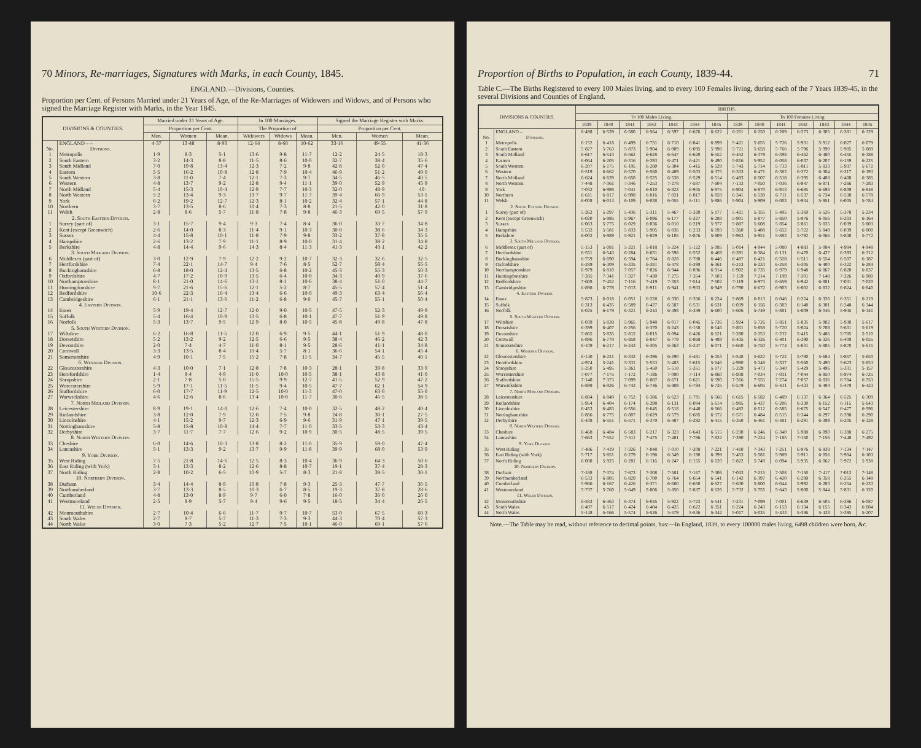70 Minors, Re-marriages, Signatures with Marks, in each County, 1845.
ENGLAND.—Divisions, Counties.
Proportion per Cent. of Persons Married under 21 Years of Age, of the Re-Marriages of Widowers and Widows, and of Persons who signed the Marriage Register with Marks, in the Year 1845.
| DIVISIONS & COUNTIES. | | Married under 21 Years of Age. | | | In 100 Marriages. | | | Signed the Marriage Register with Marks. | | |
| --- | --- | --- | --- | --- | --- | --- | --- | --- | --- | --- |
| | | Proportion per Cent. | | | The Proportion of | | | Proportion per Cent. | | |
| | | Men. | Women | Mean. | Widowers | Widows | Mean. | Men. | Women | Mean. |
| | ENGLAND – – | 4·37 | 13·48 | 8·93 | 12·64 | 8·60 | 10·62 | 33·16 | 49·55 | 41·36 |
| No. | Divisions. | | | | | | | | | |
| 1 | Metropolis | 1·9 | 8·3 | 5·1 | 13·6 | 9·8 | 11·7 | 12·2 | 24·5 | 18·3 |
| 2 | South Eastern | 3·2 | 14·3 | 8·8 | 11·5 | 8·6 | 10·0 | 32·7 | 38·4 | 35·6 |
| 3 | South Midland | 7·0 | 19·8 | 13·4 | 12·3 | 7·2 | 9·8 | 42·8 | 52·0 | 47·4 |
| 4 | Eastern | 5·5 | 16·2 | 10·8 | 12·8 | 7·9 | 10·4 | 46·9 | 51·2 | 49·0 |
| 5 | South Western | 3·8 | 11·0 | 7·4 | 12·1 | 7·3 | 9·7 | 34·5 | 46·5 | 40·5 |
| 6 | Western | 4·8 | 13·7 | 9·2 | 12·8 | 9·4 | 11·1 | 39·0 | 52·9 | 45·9 |
| 7 | North Midland | 5·4 | 15·3 | 10·4 | 12·9 | 7·7 | 10·3 | 32·0 | 48·9 | 40· |
| 8 | North Western | 5·2 | 13·4 | 9·3 | 13·7 | 9·7 | 11·7 | 39·4 | 66·9 | 53·1 |
| 9 | York | 6·2 | 19·2 | 12·7 | 12·3 | 8·1 | 10·2 | 32·4 | 57·1 | 44·8 |
| 10 | Northern | 3·7 | 13·5 | 8·6 | 10·4 | 7·3 | 8·8 | 21·5 | 42·0 | 31·8 |
| 11 | Welsh | 2·8 | 8·6 | 5·7 | 11·8 | 7·8 | 9·8 | 46·3 | 69·5 | 57·9 |
| | 2. South Eastern Division. | | | | | | | | | |
| 1 | Surrey (part of) | 3·1 | 15·7 | 9·4 | 9·3 | 7·4 | 8·4 | 36·0 | 33·7 | 34·8 |
| 2 | Kent (except Greenwich) | 2·6 | 14·0 | 8·3 | 11·4 | 9·1 | 10·3 | 30·0 | 38·6 | 34·3 |
| 3 | Sussex | 4·4 | 15·8 | 10·1 | 11·8 | 7·9 | 9·8 | 33·2 | 37·8 | 35·5 |
| 4 | Hampshire | 2·6 | 13·2 | 7·9 | 11·1 | 8·9 | 10·0 | 31·4 | 38·2 | 34·8 |
| 5 | Berkshire | 4·8 | 14·4 | 9·6 | 14·3 | 8·4 | 11·3 | 41·3 | 43·1 | 42·2 |
| | 3. South Midland Division. | | | | | | | | | |
| 6 | Middlesex (part of) | 3·0 | 12·9 | 7·9 | 12·2 | 9·2 | 10·7 | 32·3 | 32·6 | 32·5 |
| 7 | Hertfordshire | 7·4 | 22·1 | 14·7 | 9·4 | 7·6 | 8·5 | 52·7 | 58·4 | 55·5 |
| 8 | Buckinghamshire | 6·8 | 18·0 | 12·4 | 13·5 | 6·8 | 10·2 | 45·3 | 55·3 | 50·3 |
| 9 | Oxfordshire | 4·7 | 17·2 | 10·9 | 13·5 | 6·4 | 10·0 | 34·3 | 40·9 | 37·6 |
| 10 | Northamptonshire | 8·1 | 21·0 | 14·6 | 13·1 | 8·1 | 10·6 | 38·4 | 51·0 | 44·7 |
| 11 | Huntingdonshire | 9·7 | 21·6 | 15·6 | 12·1 | 5·2 | 8·7 | 45·5 | 57·4 | 51·4 |
| 12 | Bedfordshire | 10·6 | 22·3 | 16·4 | 13·4 | 6·6 | 10·0 | 49·3 | 63·4 | 56·4 |
| 13 | Cambridgeshire | 6·1 | 21·1 | 13·6 | 11·2 | 6·8 | 9·0 | 45·7 | 55·1 | 50·4 |
| | 4. Eastern Division. | | | | | | | | | |
| 14 | Essex | 5·9 | 19·4 | 12·7 | 12·0 | 9·0 | 10·5 | 47·5 | 52·3 | 49·9 |
| 15 | Suffolk | 5·4 | 16·4 | 10·9 | 13·5 | 6·8 | 10·1 | 47·7 | 51·9 | 49·8 |
| 16 | Norfolk | 5·3 | 13·7 | 9·5 | 12·9 | 8·0 | 10·5 | 45·8 | 49·8 | 47·8 |
| | 5. South Western Division. | | | | | | | | | |
| 17 | Wiltshire | 6·2 | 16·8 | 11·5 | 12·0 | 6·9 | 9·5 | 44·1 | 51·9 | 48·0 |
| 18 | Dorsetshire | 5·2 | 13·2 | 9·2 | 12·5 | 6·6 | 9·5 | 38·4 | 46·2 | 42·3 |
| 19 | Devonshire | 2·0 | 7·4 | 4·7 | 11·0 | 8·1 | 9·5 | 28·6 | 41·1 | 34·8 |
| 20 | Cornwall | 3·3 | 13·5 | 8·4 | 10·4 | 5·7 | 8·1 | 36·6 | 54·1 | 45·4 |
| 21 | Somersetshire | 4·9 | 10·1 | 7·5 | 15·2 | 7·8 | 11·5 | 34·7 | 45·5 | 40·1 |
| | 6. Western Division. | | | | | | | | | |
| 22 | Gloucestershire | 4·3 | 10·0 | 7·1 | 12·8 | 7·8 | 10·3 | 28·1 | 39·8 | 33·9 |
| 23 | Herefordshire | 1·4 | 8·4 | 4·9 | 11·0 | 10·0 | 10·5 | 38·1 | 43·8 | 41·0 |
| 24 | Shropshire | 2·1 | 7·8 | 5·0 | 15·5 | 9·9 | 12·7 | 41·5 | 52·9 | 47·2 |
| 25 | Worcestershire | 5·9 | 17·1 | 11·5 | 11·5 | 9·4 | 10·5 | 47·7 | 62·1 | 54·9 |
| 26 | Staffordshire | 6·0 | 17·7 | 11·9 | 12·5 | 10·0 | 11·3 | 47·0 | 63·0 | 55·0 |
| 27 | Warwickshire | 4·6 | 12·6 | 8·6 | 13·4 | 10·0 | 11·7 | 30·6 | 46·5 | 38·5 |
| | 7. North Midland Division. | | | | | | | | | |
| 28 | Leicestershire | 8·9 | 19·1 | 14·0 | 12·6 | 7·4 | 10·0 | 32·5 | 48·2 | 40·4 |
| 29 | Rutlandshire | 3·8 | 12·0 | 7·9 | 12·0 | 7·5 | 9·8 | 24·8 | 30·1 | 27·5 |
| 30 | Lincolnshire | 4·1 | 15·2 | 9·7 | 12·3 | 6·9 | 9·6 | 31·9 | 47·1 | 39·5 |
| 31 | Nottinghamshire | 5·8 | 15·8 | 10·8 | 14·4 | 7·7 | 11·0 | 33·5 | 53·3 | 43·4 |
| 32 | Derbyshire | 3·7 | 11·7 | 7·7 | 12·6 | 9·2 | 10·9 | 30·5 | 48·5 | 39·5 |
| | 8. North Western Division. | | | | | | | | | |
| 33 | Cheshire | 6·0 | 14·6 | 10·3 | 13·8 | 8·2 | 11·0 | 35·9 | 59·0 | 47·4 |
| 34 | Lancashire | 5·1 | 13·3 | 9·2 | 13·7 | 9·9 | 11·8 | 39·9 | 68·0 | 53·9 |
| | 9. York Division. | | | | | | | | | |
| 35 | West Riding | 7·5 | 21·8 | 14·6 | 12·5 | 8·3 | 10·4 | 36·9 | 64·3 | 50·6 |
| 36 | East Riding (with York) | 3·1 | 13·3 | 8·2 | 12·6 | 8·8 | 10·7 | 19·1 | 37·4 | 28·3 |
| 37 | North Riding | 2·8 | 10·2 | 6·5 | 10·9 | 5·7 | 8·3 | 21·8 | 38·5 | 30·1 |
| | 10. Northern Division. | | | | | | | | | |
| 38 | Durham | 3·4 | 14·4 | 8·9 | 10·8 | 7·8 | 9·3 | 25·3 | 47·7 | 36·5 |
| 39 | Northumberland | 3·7 | 13·3 | 8·5 | 10·3 | 6·7 | 8·5 | 19·3 | 37·8 | 28·6 |
| 40 | Cumberland | 4·8 | 13·0 | 8·9 | 9·7 | 6·0 | 7·8 | 16·0 | 36·0 | 26·0 |
| 41 | Westmoreland | 2·5 | 8·9 | 5·7 | 9·4 | 9·6 | 9·5 | 18·5 | 34·4 | 26·5 |
| | 11. Welsh Division. | | | | | | | | | |
| 42 | Monmouthshire | 2·7 | 10·4 | 6·6 | 11·7 | 9·7 | 10·7 | 53·0 | 67·5 | 60·3 |
| 43 | South Wales | 2·7 | 8·7 | 5·7 | 11·3 | 7·3 | 9·3 | 44·3 | 70·4 | 57·3 |
| 44 | North Wales | 3·0 | 7·3 | 5·2 | 12·7 | 7·5 | 10·1 | 46·0 | 69·1 | 57·6 |
Proportion of Births to Population, in each County, 1839-44. 71
Table C.—The Births Registered to every 100 Males living, and to every 100 Females living, during each of the 7 Years 1839-45, in the several Divisions and Counties of England.
| DIVISIONS & COUNTIES. | | BIRTHS. | | | | | | | | | | | | | |
| --- | --- | --- | --- | --- | --- | --- | --- | --- | --- | --- | --- | --- | --- | --- | --- |
| | | To 100 Males Living. | | | | | | | To 100 Females Living. | | | | | | |
| | | 1839 | 1840 | 1841 | 1842 | 1843 | 1844 | 1845 | 1839 | 1840 | 1841 | 1842 | 1843 | 1844 | 1845 |
| | ENGLAND – | 6·498 | 6·539 | 6·580 | 6·564 | 6·597 | 6·676 | 6·622 | 6·211 | 6·250 | 6·289 | 6·273 | 6·305 | 6·381 | 6·329 |
| No. | Divisions. | | | | | | | | | | | | | | |
| 1 | Metropolis | 6·152 | 6·418 | 6·499 | 6·731 | 6·710 | 6·841 | 6·899 | 5·421 | 5·655 | 5·726 | 5·931 | 5·912 | 6·027 | 6·079 |
| 2 | South Eastern | 5·827 | 5·763 | 5·873 | 5·904 | 6·009 | 6·095 | 5·998 | 5·721 | 5·658 | 5·766 | 5·796 | 5·990 | 5·985 | 5·889 |
| 3 | South Midland | 6·617 | 6·543 | 6·562 | 6·628 | 6·647 | 6·620 | 6·552 | 6·452 | 6·379 | 6·398 | 6·462 | 6·480 | 6·455 | 6·388 |
| 4 | Eastern | 6·064 | 6·205 | 6·316 | 6·293 | 6·471 | 6·421 | 6·490 | 5·816 | 5·952 | 6·058 | 6·037 | 6·207 | 6·159 | 6·225 |
| 5 | South Western | 6·207 | 6·175 | 6·195 | 6·280 | 6·304 | 6·415 | 6·129 | 5·743 | 5·714 | 5·733 | 5·811 | 5·833 | 5·937 | 5·672 |
| 6 | Western | 6·519 | 6·662 | 6·570 | 6·560 | 6·489 | 6·503 | 6·375 | 6·333 | 6·471 | 6·383 | 6·372 | 6·304 | 6·317 | 6·193 |
| 7 | North Midland | 6·624 | 6·639 | 6·650 | 6·525 | 6·538 | 6·529 | 6·514 | 6·493 | 6·507 | 6·518 | 6·395 | 6·408 | 6·400 | 6·385 |
| 8 | North Western | 7·448 | 7·361 | 7·346 | 7·253 | 7·278 | 7·587 | 7·604 | 7·133 | 7·050 | 7·036 | 6·947 | 6·971 | 7·266 | 7·283 |
| 9 | York | 7·032 | 6·998 | 7·041 | 6·810 | 6·823 | 6·935 | 6·975 | 6·904 | 6·870 | 6·913 | 6·685 | 6·698 | 6·809 | 6·848 |
| 10 | Northern | 6·611 | 6·817 | 6·998 | 6·816 | 7·021 | 6·817 | 6·859 | 6·341 | 6·538 | 6·711 | 6·537 | 6·734 | 6·538 | 6·578 |
| 11 | Welsh | 6·008 | 6·013 | 6·109 | 6·038 | 6·055 | 6·111 | 5·886 | 5·904 | 5·909 | 6·003 | 5·934 | 5·951 | 6·005 | 5·784 |
| | 2. South Eastern Division. | | | | | | | | | | | | | | |
| 1 | Surrey (part of) | 5·362 | 5·297 | 5·436 | 5·311 | 5·467 | 5·320 | 5·177 | 5·421 | 5·355 | 5·495 | 5·369 | 5·526 | 5·378 | 5·234 |
| 2 | Kent (except Greenwich) | 6·020 | 5·995 | 5·967 | 6·096 | 6·177 | 6·327 | 6·288 | 5·901 | 5·877 | 5·850 | 5·976 | 6·056 | 6·203 | 6·164 |
| 3 | Sussex | 6·063 | 5·775 | 6·029 | 6·036 | 6·010 | 6·219 | 5·977 | 5·887 | 5·608 | 5·854 | 5·861 | 5·835 | 6·039 | 5·803 |
| 4 | Hampshire | 5·532 | 5·581 | 5·833 | 5·905 | 6·036 | 6·233 | 6·193 | 5·360 | 5·408 | 5·652 | 5·722 | 5·849 | 6·039 | 6·000 |
| 5 | Berkshire | 6·002 | 5·989 | 5·921 | 5·829 | 6·105 | 5·876 | 5·809 | 5·963 | 5·951 | 5·883 | 5·792 | 6·066 | 5·838 | 5·772 |
| | 3. South Midland Division. | | | | | | | | | | | | | | |
| 6 | Middlesex (part of) | 5·153 | 5·081 | 5·221 | 5·018 | 5·224 | 5·122 | 5·085 | 5·014 | 4·944 | 5·080 | 4·883 | 5·084 | 4·984 | 4·948 |
| 7 | Hertfordshire | 6·551 | 6·543 | 6·284 | 6·631 | 6·598 | 6·552 | 6·469 | 6·391 | 6·384 | 6·131 | 6·470 | 6·437 | 6·393 | 6·312 |
| 8 | Buckinghamshire | 6·759 | 6·690 | 6·594 | 6·784 | 6·828 | 6·780 | 6·446 | 6·487 | 6·421 | 6·328 | 6·511 | 6·554 | 6·507 | 6·187 |
| 9 | Oxfordshire | 6·289 | 6·309 | 6·335 | 6·381 | 6·478 | 6·399 | 6·361 | 6·213 | 6·233 | 6·258 | 6·305 | 6·400 | 6·322 | 6·284 |
| 10 | Northamptonshire | 6·979 | 6·810 | 7·057 | 7·026 | 6·944 | 6·896 | 6·914 | 6·902 | 6·735 | 6·979 | 6·948 | 6·867 | 6·820 | 6·837 |
| 11 | Huntingdonshire | 7·285 | 7·341 | 7·327 | 7·430 | 7·275 | 7·354 | 7·103 | 7·159 | 7·214 | 7·199 | 7·301 | 7·148 | 7·226 | 6·980 |
| 12 | Bedfordshire | 7·608 | 7·452 | 7·116 | 7·419 | 7·353 | 7·514 | 7·502 | 7·119 | 6·973 | 6·659 | 6·942 | 6·881 | 7·031 | 7·020 |
| 13 | Cambridgeshire | 6·898 | 6·778 | 7·013 | 6·911 | 6·941 | 6·933 | 6·949 | 6·790 | 6·672 | 6·903 | 6·802 | 6·832 | 6·824 | 6·840 |
| | 4. Eastern Division. | | | | | | | | | | | | | | |
| 14 | Essex | 5·873 | 6·018 | 6·051 | 6·228 | 6·330 | 6·356 | 6·224 | 5·869 | 6·013 | 6·046 | 6·224 | 6·326 | 6·351 | 6·219 |
| 15 | Suffolk | 6·313 | 6·435 | 6·589 | 6·427 | 6·587 | 6·531 | 6·631 | 6·039 | 6·156 | 6·303 | 6·148 | 6·301 | 6·248 | 6·344 |
| 16 | Norfolk | 6·025 | 6·179 | 6·321 | 6·243 | 6·498 | 6·389 | 6·600 | 5·606 | 5·749 | 5·881 | 5·809 | 6·046 | 5·945 | 6·141 |
| | 5. South Western Division. | | | | | | | | | | | | | | |
| 17 | Wiltshire | 6·039 | 5·838 | 5·965 | 5·948 | 6·017 | 6·045 | 5·726 | 5·924 | 5·726 | 5·851 | 5·835 | 5·902 | 5·930 | 5·617 |
| 18 | Dorsetshire | 6·399 | 6·407 | 6·256 | 6·370 | 6·243 | 6·158 | 6·146 | 5·851 | 5·858 | 5·720 | 5·824 | 5·708 | 5·631 | 5·619 |
| 19 | Devonshire | 5·865 | 5·835 | 5·812 | 6·015 | 6·094 | 6·426 | 6·121 | 5·280 | 5·253 | 5·232 | 5·415 | 5·486 | 5·785 | 5·510 |
| 20 | Cornwall | 6·896 | 6·779 | 6·859 | 6·847 | 6·779 | 6·868 | 6·489 | 6·435 | 6·326 | 6·401 | 6·390 | 6·326 | 6·409 | 6·055 |
| 21 | Somersetshire | 6·109 | 6·217 | 6·243 | 6·305 | 6·363 | 6·347 | 6·071 | 5·650 | 5·750 | 5·774 | 5·831 | 5·885 | 5·870 | 5·615 |
| | 6. Western Division. | | | | | | | | | | | | | | |
| 22 | Gloucestershire | 6·140 | 6·221 | 6·332 | 6·396 | 6·290 | 6·481 | 6·253 | 5·548 | 5·622 | 5·722 | 5·780 | 5·684 | 5·857 | 5·650 |
| 23 | Herefordshire | 4·974 | 5·241 | 5·331 | 5·553 | 5·483 | 5·615 | 5·646 | 4·980 | 5·248 | 5·337 | 5·560 | 5·490 | 5·623 | 5·653 |
| 24 | Shropshire | 5·250 | 5·495 | 5·361 | 5·450 | 5·518 | 5·351 | 5·177 | 5·229 | 5·473 | 5·340 | 5·429 | 5·496 | 5·331 | 5·157 |
| 25 | Worcestershire | 7·077 | 7·175 | 7·172 | 7·186 | 7·090 | 7·114 | 6·860 | 6·938 | 7·034 | 7·031 | 7·044 | 6·950 | 6·974 | 6·725 |
| 26 | Staffordshire | 7·140 | 7·373 | 7·099 | 6·887 | 6·671 | 6·621 | 6·590 | 7·316 | 7·555 | 7·274 | 7·057 | 6·836 | 6·784 | 6·753 |
| 27 | Warwickshire | 6·899 | 6·926 | 6·743 | 6·746 | 6·809 | 6·794 | 6·735 | 6·579 | 6·605 | 6·431 | 6·433 | 6·494 | 6·479 | 6·423 |
| | 7. North Midland Division. | | | | | | | | | | | | | | |
| 28 | Leicestershire | 6·884 | 6·849 | 6·752 | 6·386 | 6·623 | 6·791 | 6·566 | 6·615 | 6·582 | 6·489 | 6·137 | 6·364 | 6·525 | 6·309 |
| 29 | Rutlandshire | 5·954 | 6·404 | 6·174 | 6·298 | 6·131 | 6·084 | 5·614 | 5·985 | 6·437 | 6·206 | 6·330 | 6·152 | 6·115 | 5·643 |
| 30 | Lincolnshire | 6·453 | 6·483 | 6·556 | 6·645 | 6·518 | 6·448 | 6·566 | 6·482 | 6·512 | 6·585 | 6·675 | 6·547 | 6·477 | 6·596 |
| 31 | Nottinghamshire | 6·866 | 6·775 | 6·807 | 6·629 | 6·579 | 6·685 | 6·572 | 6·571 | 6·484 | 6·515 | 6·344 | 6·297 | 6·398 | 6·290 |
| 32 | Derbyshire | 6·438 | 6·551 | 6·571 | 6·379 | 6·487 | 6·292 | 6·415 | 6·350 | 6·461 | 6·481 | 6·291 | 6·399 | 6·205 | 6·328 |
| | 8. North Western Division. | | | | | | | | | | | | | | |
| 33 | Cheshire | 6·468 | 6·484 | 6·583 | 6·217 | 6·323 | 6·643 | 6·515 | 6·230 | 6·246 | 6·340 | 5·988 | 6·090 | 6·398 | 6·275 |
| 34 | Lancashire | 7·663 | 7·552 | 7·511 | 7·475 | 7·481 | 7·786 | 7·832 | 7·390 | 7·224 | 7·185 | 7·150 | 7·156 | 7·448 | 7·492 |
| | 9. York Division. | | | | | | | | | | | | | | |
| 35 | West Riding | 7·486 | 7·419 | 7·326 | 7·048 | 7·010 | 7·208 | 7·221 | 7·410 | 7·343 | 7·251 | 6·976 | 6·938 | 7·134 | 7·147 |
| 36 | East Riding (with York) | 5·717 | 5·851 | 6·279 | 6·198 | 6·349 | 6·190 | 6·399 | 5·453 | 5·581 | 5·989 | 5·911 | 6·056 | 5·904 | 6·103 |
| 37 | North Riding | 6·000 | 5·925 | 6·281 | 6·116 | 6·247 | 6·155 | 6·120 | 5·822 | 5·749 | 6·094 | 5·935 | 6·062 | 5·972 | 5·938 |
| | 10. Northern Division. | | | | | | | | | | | | | | |
| 38 | Durham | 7·188 | 7·374 | 7·673 | 7·308 | 7·581 | 7·167 | 7·306 | 7·033 | 7·215 | 7·508 | 7·150 | 7·417 | 7·013 | 7·148 |
| 39 | Northumberland | 6·533 | 6·805 | 6·829 | 6·700 | 6·764 | 6·654 | 6·541 | 6·142 | 6·397 | 6·420 | 6·298 | 6·358 | 6·255 | 6·148 |
| 40 | Cumberland | 5·986 | 6·167 | 6·426 | 6·371 | 6·680 | 6·650 | 6·627 | 5·630 | 5·800 | 6·044 | 5·992 | 6·283 | 6·254 | 6·233 |
| 41 | Westmoreland | 5·737 | 5·760 | 5·649 | 5·806 | 5·850 | 5·837 | 6·126 | 5·732 | 5·755 | 5·643 | 5·800 | 5·844 | 5·831 | 6·120 |
| | 11. Welsh Division. | | | | | | | | | | | | | | |
| 42 | Monmouthshire | 6·583 | 6·463 | 6·374 | 6·045 | 5·922 | 5·723 | 5·541 | 7·231 | 7·099 | 7·001 | 6·639 | 6·505 | 6·286 | 6·087 |
| 43 | South Wales | 6·497 | 6·517 | 6·424 | 6·404 | 6·425 | 6·622 | 6·351 | 6·224 | 6·243 | 6·153 | 6·134 | 6·155 | 6·343 | 6·084 |
| 44 | North Wales | 5·148 | 5·166 | 5·574 | 5·526 | 5·579 | 5·536 | 5·342 | 5·017 | 5·035 | 5·433 | 5·386 | 5·438 | 5·395 | 5·207 |
Note.—The Table may be read, without reference to decimal points, hus:—In England, 1839, to every 100000 males living, 6498 children were born, &c.